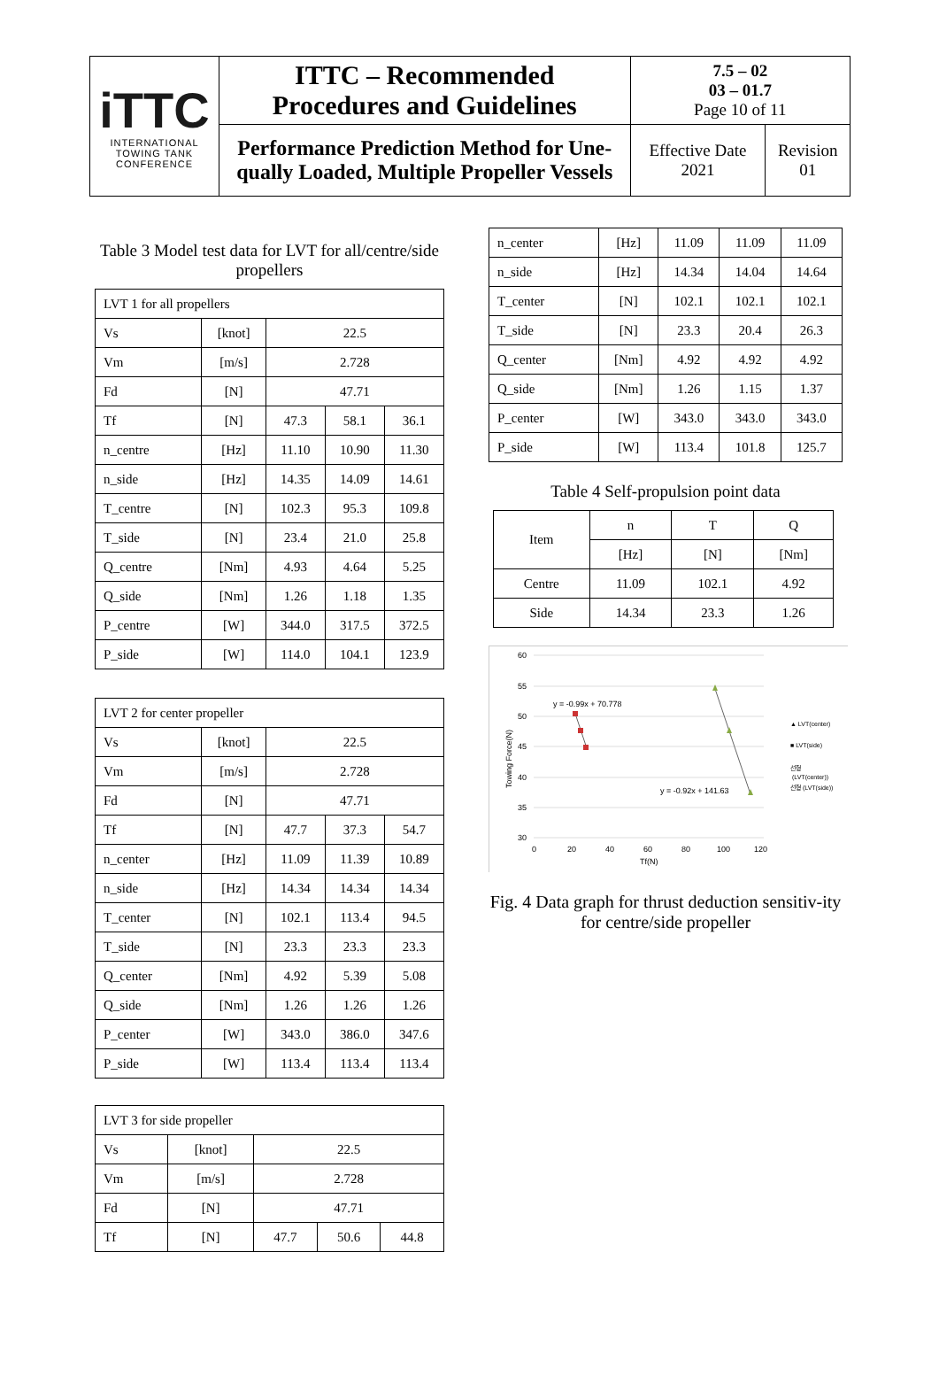| iTTC INTERNATIONAL TOWING TANK CONFERENCE | ITTC – Recommended Procedures and Guidelines | 7.5 – 02 03 – 01.7 Page 10 of 11 | |
| | Performance Prediction Method for Une- qually Loaded, Multiple Propeller Vessels | Effective Date 2021 | Revision 01 |
Table 3 Model test data for LVT for all/centre/side propellers
| LVT 1 for all propellers | | | | |
| Vs | [knot] | 22.5 | | |
| Vm | [m/s] | 2.728 | | |
| Fd | [N] | 47.71 | | |
| Tf | [N] | 47.3 | 58.1 | 36.1 |
| n_centre | [Hz] | 11.10 | 10.90 | 11.30 |
| n_side | [Hz] | 14.35 | 14.09 | 14.61 |
| T_centre | [N] | 102.3 | 95.3 | 109.8 |
| T_side | [N] | 23.4 | 21.0 | 25.8 |
| Q_centre | [Nm] | 4.93 | 4.64 | 5.25 |
| Q_side | [Nm] | 1.26 | 1.18 | 1.35 |
| P_centre | [W] | 344.0 | 317.5 | 372.5 |
| P_side | [W] | 114.0 | 104.1 | 123.9 |
| LVT 2 for center propeller | | | | |
| Vs | [knot] | 22.5 | | |
| Vm | [m/s] | 2.728 | | |
| Fd | [N] | 47.71 | | |
| Tf | [N] | 47.7 | 37.3 | 54.7 |
| n_center | [Hz] | 11.09 | 11.39 | 10.89 |
| n_side | [Hz] | 14.34 | 14.34 | 14.34 |
| T_center | [N] | 102.1 | 113.4 | 94.5 |
| T_side | [N] | 23.3 | 23.3 | 23.3 |
| Q_center | [Nm] | 4.92 | 5.39 | 5.08 |
| Q_side | [Nm] | 1.26 | 1.26 | 1.26 |
| P_center | [W] | 343.0 | 386.0 | 347.6 |
| P_side | [W] | 113.4 | 113.4 | 113.4 |
| LVT 3 for side propeller | | | | |
| Vs | [knot] | 22.5 | | |
| Vm | [m/s] | 2.728 | | |
| Fd | [N] | 47.71 | | |
| Tf | [N] | 47.7 | 50.6 | 44.8 |
| n_center | [Hz] | 11.09 | 11.09 | 11.09 |
| n_side | [Hz] | 14.34 | 14.04 | 14.64 |
| T_center | [N] | 102.1 | 102.1 | 102.1 |
| T_side | [N] | 23.3 | 20.4 | 26.3 |
| Q_center | [Nm] | 4.92 | 4.92 | 4.92 |
| Q_side | [Nm] | 1.26 | 1.15 | 1.37 |
| P_center | [W] | 343.0 | 343.0 | 343.0 |
| P_side | [W] | 113.4 | 101.8 | 125.7 |
Table 4 Self-propulsion point data
| Item | n | T | Q |
| | [Hz] | [N] | [Nm] |
| Centre | 11.09 | 102.1 | 4.92 |
| Side | 14.34 | 23.3 | 1.26 |
60
55
50
45
40
35
30
0
20
40
60
80
100
120
Tf(N)
Towing Force(N)
y = -0.99x + 70.778
y = -0.92x + 141.63
▲ LVT(center)
■ LVT(side)
선형
(LVT(center))
선형 (LVT(side))
Fig. 4 Data graph for thrust deduction sensitiv-ity for centre/side propeller